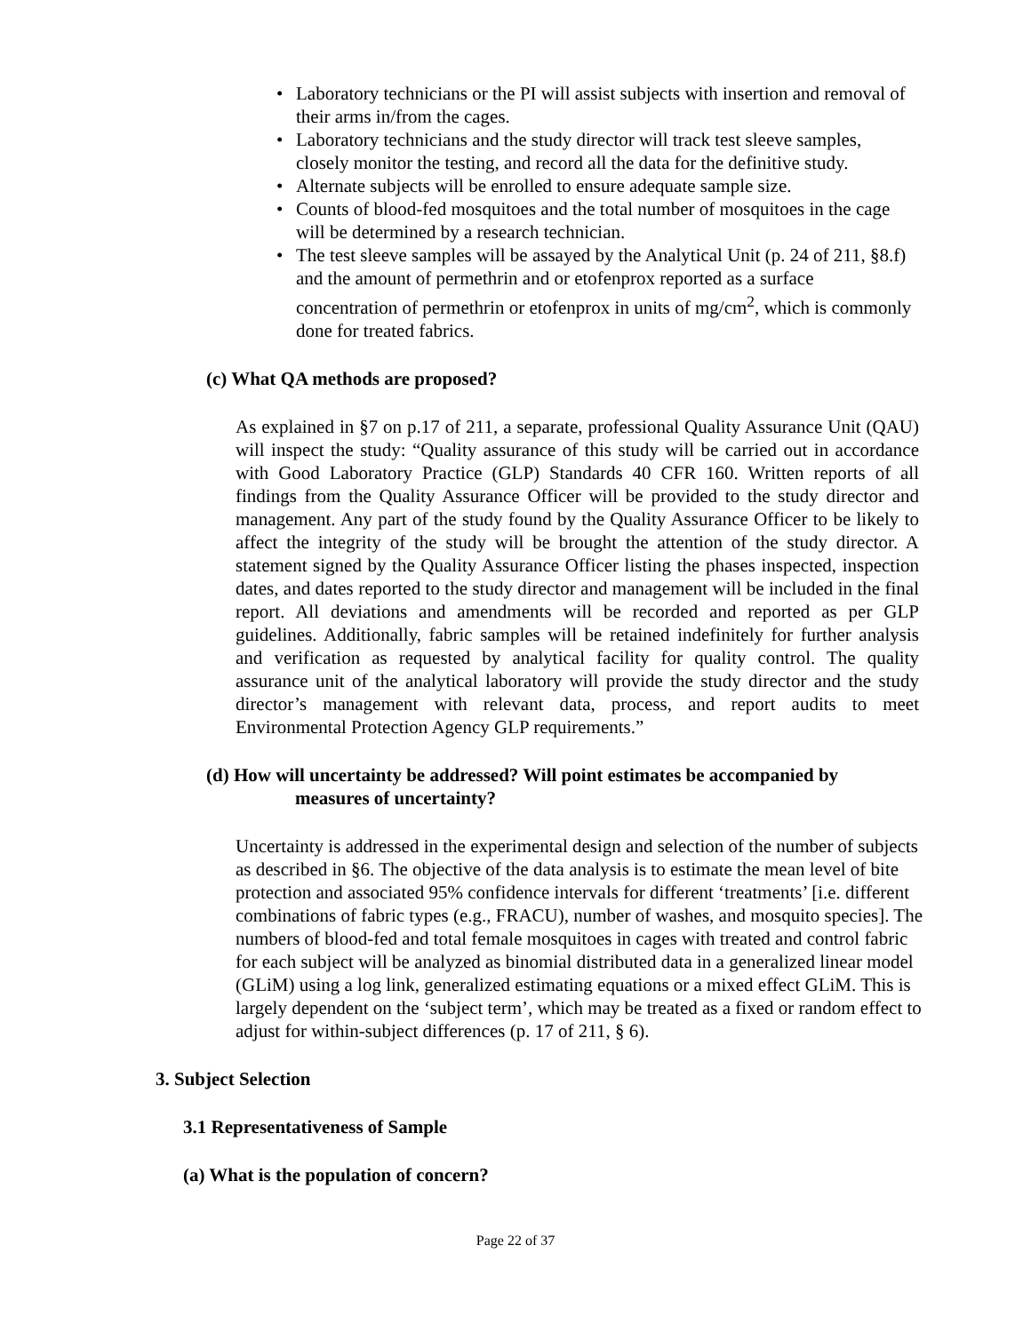• Laboratory technicians or the PI will assist subjects with insertion and removal of their arms in/from the cages.
• Laboratory technicians and the study director will track test sleeve samples, closely monitor the testing, and record all the data for the definitive study.
• Alternate subjects will be enrolled to ensure adequate sample size.
• Counts of blood-fed mosquitoes and the total number of mosquitoes in the cage will be determined by a research technician.
• The test sleeve samples will be assayed by the Analytical Unit (p. 24 of 211, §8.f) and the amount of permethrin and or etofenprox reported as a surface concentration of permethrin or etofenprox in units of mg/cm<sup>2</sup>, which is commonly done for treated fabrics.
(c) What QA methods are proposed?
As explained in §7 on p.17 of 211, a separate, professional Quality Assurance Unit (QAU) will inspect the study: “Quality assurance of this study will be carried out in accordance with Good Laboratory Practice (GLP) Standards 40 CFR 160. Written reports of all findings from the Quality Assurance Officer will be provided to the study director and management. Any part of the study found by the Quality Assurance Officer to be likely to affect the integrity of the study will be brought the attention of the study director. A statement signed by the Quality Assurance Officer listing the phases inspected, inspection dates, and dates reported to the study director and management will be included in the final report. All deviations and amendments will be recorded and reported as per GLP guidelines. Additionally, fabric samples will be retained indefinitely for further analysis and verification as requested by analytical facility for quality control. The quality assurance unit of the analytical laboratory will provide the study director and the study director’s management with relevant data, process, and report audits to meet Environmental Protection Agency GLP requirements.”
(d) How will uncertainty be addressed? Will point estimates be accompanied by
measures of uncertainty?
Uncertainty is addressed in the experimental design and selection of the number of subjects as described in §6. The objective of the data analysis is to estimate the mean level of bite protection and associated 95% confidence intervals for different ‘treatments’ [i.e. different combinations of fabric types (e.g., FRACU), number of washes, and mosquito species]. The numbers of blood-fed and total female mosquitoes in cages with treated and control fabric for each subject will be analyzed as binomial distributed data in a generalized linear model (GLiM) using a log link, generalized estimating equations or a mixed effect GLiM. This is largely dependent on the ‘subject term’, which may be treated as a fixed or random effect to adjust for within-subject differences (p. 17 of 211, § 6).
3. Subject Selection
3.1 Representativeness of Sample
(a) What is the population of concern?
Page 22 of 37